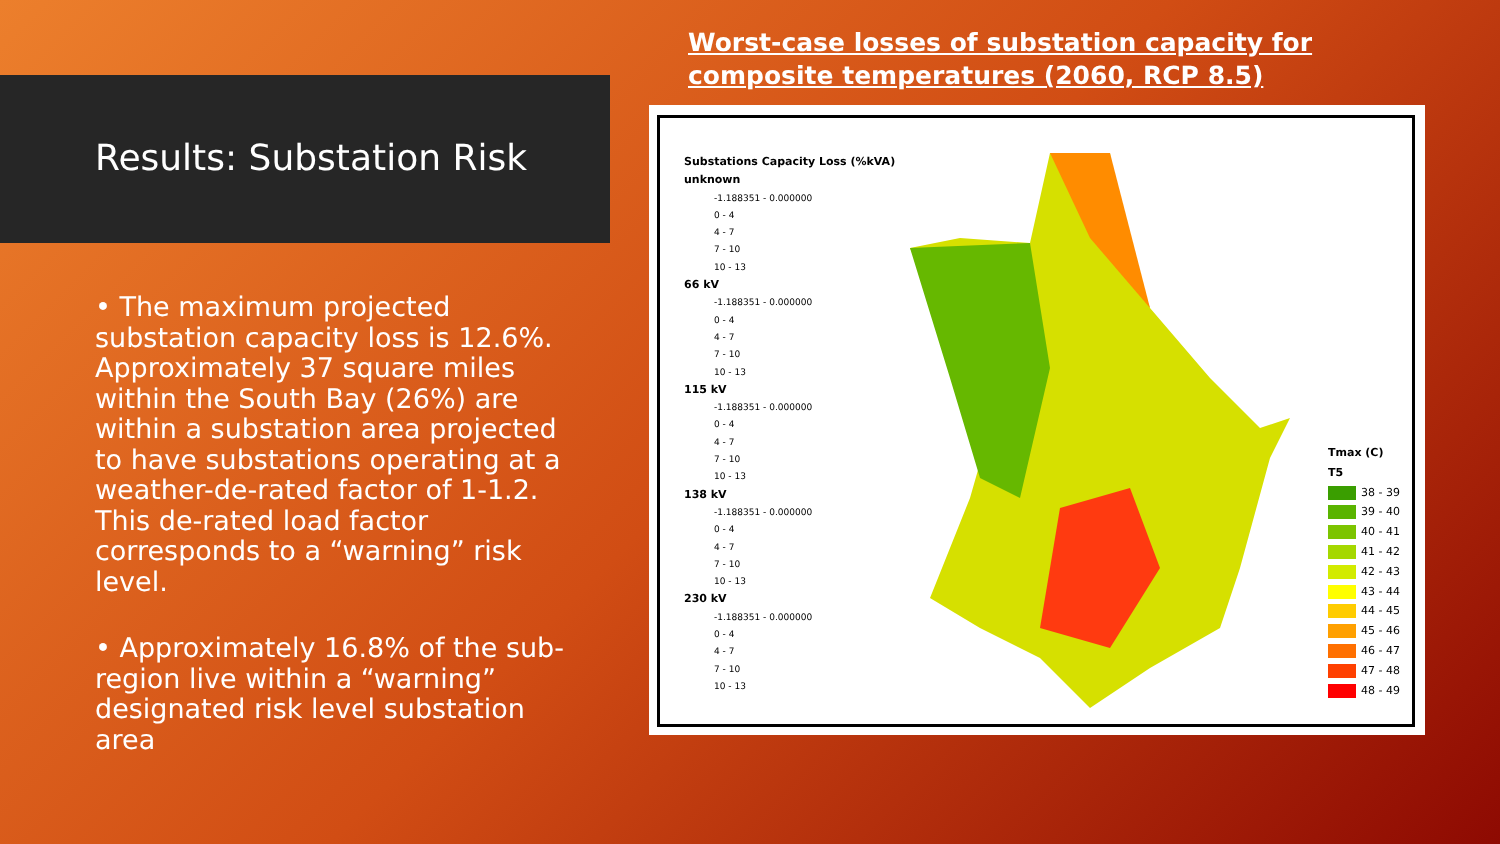Results: Substation Risk
• The maximum projected substation capacity loss is 12.6%. Approximately 37 square miles within the South Bay (26%) are within a substation area projected to have substations operating at a weather-de-rated factor of 1-1.2. This de-rated load factor corresponds to a “warning” risk level.
• Approximately 16.8% of the sub-region live within a “warning” designated risk level substation area
Worst-case losses of substation capacity for composite temperatures (2060, RCP 8.5)
Substations Capacity Loss (%kVA)
unknown
-1.188351 - 0.000000
0 - 4
4 - 7
7 - 10
10 - 13
66 kV
-1.188351 - 0.000000
0 - 4
4 - 7
7 - 10
10 - 13
115 kV
-1.188351 - 0.000000
0 - 4
4 - 7
7 - 10
10 - 13
138 kV
-1.188351 - 0.000000
0 - 4
4 - 7
7 - 10
10 - 13
230 kV
-1.188351 - 0.000000
0 - 4
4 - 7
7 - 10
10 - 13
Tmax (C)
T5
38 - 39
39 - 40
40 - 41
41 - 42
42 - 43
43 - 44
44 - 45
45 - 46
46 - 47
47 - 48
48 - 49